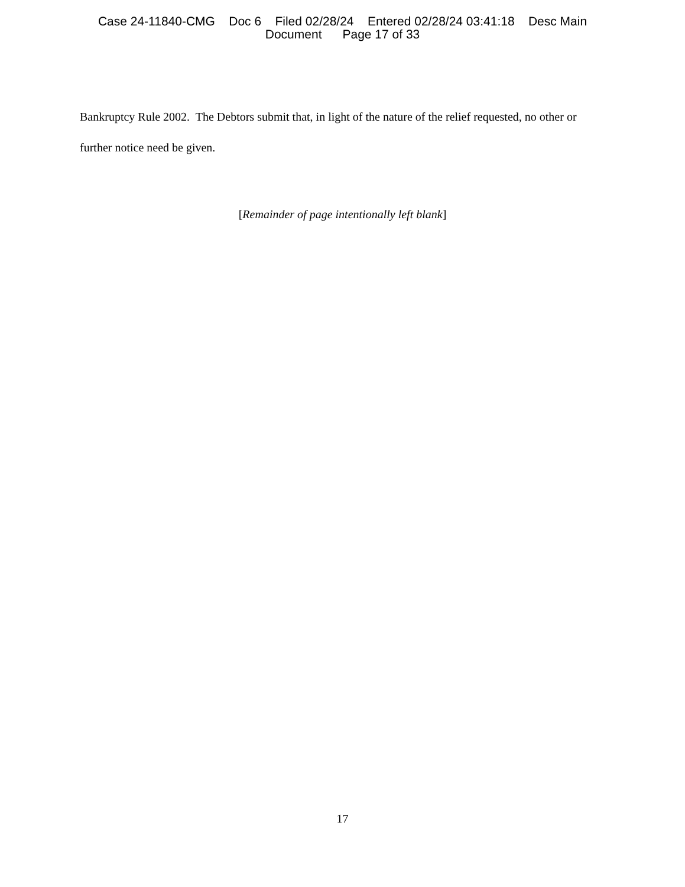Case 24-11840-CMG Doc 6 Filed 02/28/24 Entered 02/28/24 03:41:18 Desc Main Document Page 17 of 33
Bankruptcy Rule 2002. The Debtors submit that, in light of the nature of the relief requested, no other or further notice need be given.
[Remainder of page intentionally left blank]
17